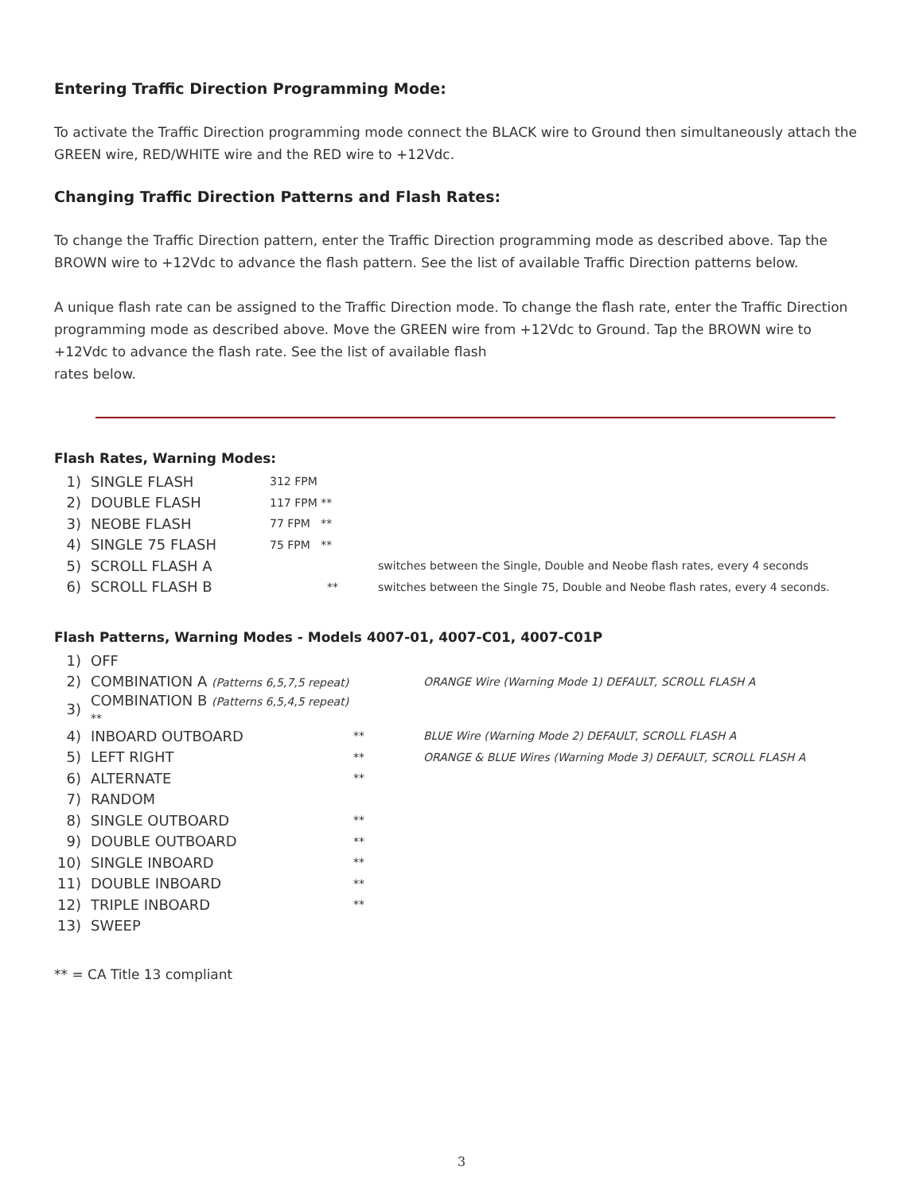Entering Traffic Direction Programming Mode:
To activate the Traffic Direction programming mode connect the BLACK wire to Ground then simultaneously attach the GREEN wire, RED/WHITE wire and the RED wire to +12Vdc.
Changing Traffic Direction Patterns and Flash Rates:
To change the Traffic Direction pattern, enter the Traffic Direction programming mode as described above. Tap the BROWN wire to +12Vdc to advance the flash pattern. See the list of available Traffic Direction patterns below.
A unique flash rate can be assigned to the Traffic Direction mode. To change the flash rate, enter the Traffic Direction programming mode as described above. Move the GREEN wire from +12Vdc to Ground. Tap the BROWN wire to +12Vdc to advance the flash rate. See the list of available flash
rates below.
Flash Rates, Warning Modes:
| 1) | SINGLE FLASH | 312 FPM | |
| 2) | DOUBLE FLASH | 117 FPM ** | |
| 3) | NEOBE FLASH | 77 FPM ** | |
| 4) | SINGLE 75 FLASH | 75 FPM ** | |
| 5) | SCROLL FLASH A | | switches between the Single, Double and Neobe flash rates, every 4 seconds |
| 6) | SCROLL FLASH B | ** | switches between the Single 75, Double and Neobe flash rates, every 4 seconds. |
Flash Patterns, Warning Modes - Models 4007-01, 4007-C01, 4007-C01P
| 1) | OFF | | |
| 2) | COMBINATION A (Patterns 6,5,7,5 repeat) | | ORANGE Wire (Warning Mode 1) DEFAULT, SCROLL FLASH A |
| 3) | COMBINATION B (Patterns 6,5,4,5 repeat) ** | | |
| 4) | INBOARD OUTBOARD | ** | BLUE Wire (Warning Mode 2) DEFAULT, SCROLL FLASH A |
| 5) | LEFT RIGHT | ** | ORANGE & BLUE Wires (Warning Mode 3) DEFAULT, SCROLL FLASH A |
| 6) | ALTERNATE | ** | |
| 7) | RANDOM | | |
| 8) | SINGLE OUTBOARD | ** | |
| 9) | DOUBLE OUTBOARD | ** | |
| 10) | SINGLE INBOARD | ** | |
| 11) | DOUBLE INBOARD | ** | |
| 12) | TRIPLE INBOARD | ** | |
| 13) | SWEEP | | |
** = CA Title 13 compliant
3